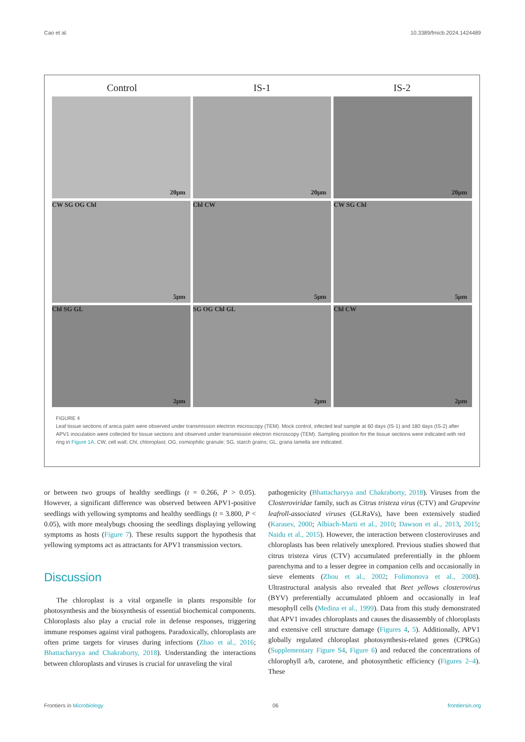Cao et al. 10.3389/fmicb.2024.1424489
Control IS-1 IS-2
20μm
20μm
20μm
CW SG OG Chl
5μm
Chl CW
5μm
CW SG Chl
5μm
Chl SG GL
2μm
SG OG Chl GL
2μm
Chl CW
2μm
FIGURE 4
Leaf tissue sections of areca palm were observed under transmission electron microscopy (TEM). Mock control, infected leaf sample at 60 days (IS-1) and 180 days (IS-2) after APV1 inoculation were collected for tissue sections and observed under transmission electron microscopy (TEM). Sampling position for the tissue sections were indicated with red ring in Figure 1A. CW, cell wall; Chl, chloroplast; OG, osmiophilic granule; SG, starch grains; GL, grana lamella are indicated.
or between two groups of healthy seedlings (t = 0.266, P > 0.05). However, a significant difference was observed between APV1-positive seedlings with yellowing symptoms and healthy seedlings (t = 3.800, P < 0.05), with more mealybugs choosing the seedlings displaying yellowing symptoms as hosts (Figure 7). These results support the hypothesis that yellowing symptoms act as attractants for APV1 transmission vectors.
Discussion
The chloroplast is a vital organelle in plants responsible for photosynthesis and the biosynthesis of essential biochemical components. Chloroplasts also play a crucial role in defense responses, triggering immune responses against viral pathogens. Paradoxically, chloroplasts are often prime targets for viruses during infections (Zhao et al., 2016; Bhattacharyya and Chakraborty, 2018). Understanding the interactions between chloroplasts and viruses is crucial for unraveling the viral
pathogenicity (Bhattacharyya and Chakraborty, 2018). Viruses from the Closteroviridae family, such as Citrus tristeza virus (CTV) and Grapevine leafroll-associated viruses (GLRaVs), have been extensively studied (Karasev, 2000; Albiach-Marti et al., 2010; Dawson et al., 2013, 2015; Naidu et al., 2015). However, the interaction between closteroviruses and chloroplasts has been relatively unexplored. Previous studies showed that citrus tristeza virus (CTV) accumulated preferentially in the phloem parenchyma and to a lesser degree in companion cells and occasionally in sieve elements (Zhou et al., 2002; Folimonova et al., 2008). Ultrastructural analysis also revealed that Beet yellows closterovirus (BYV) preferentially accumulated phloem and occasionally in leaf mesophyll cells (Medina et al., 1999). Data from this study demonstrated that APV1 invades chloroplasts and causes the disassembly of chloroplasts and extensive cell structure damage (Figures 4, 5). Additionally, APV1 globally regulated chloroplast photosynthesis-related genes (CPRGs) (Supplementary Figure S4, Figure 6) and reduced the concentrations of chlorophyll a/b, carotene, and photosynthetic efficiency (Figures 2–4). These
Frontiers in Microbiology 06 frontiersin.org